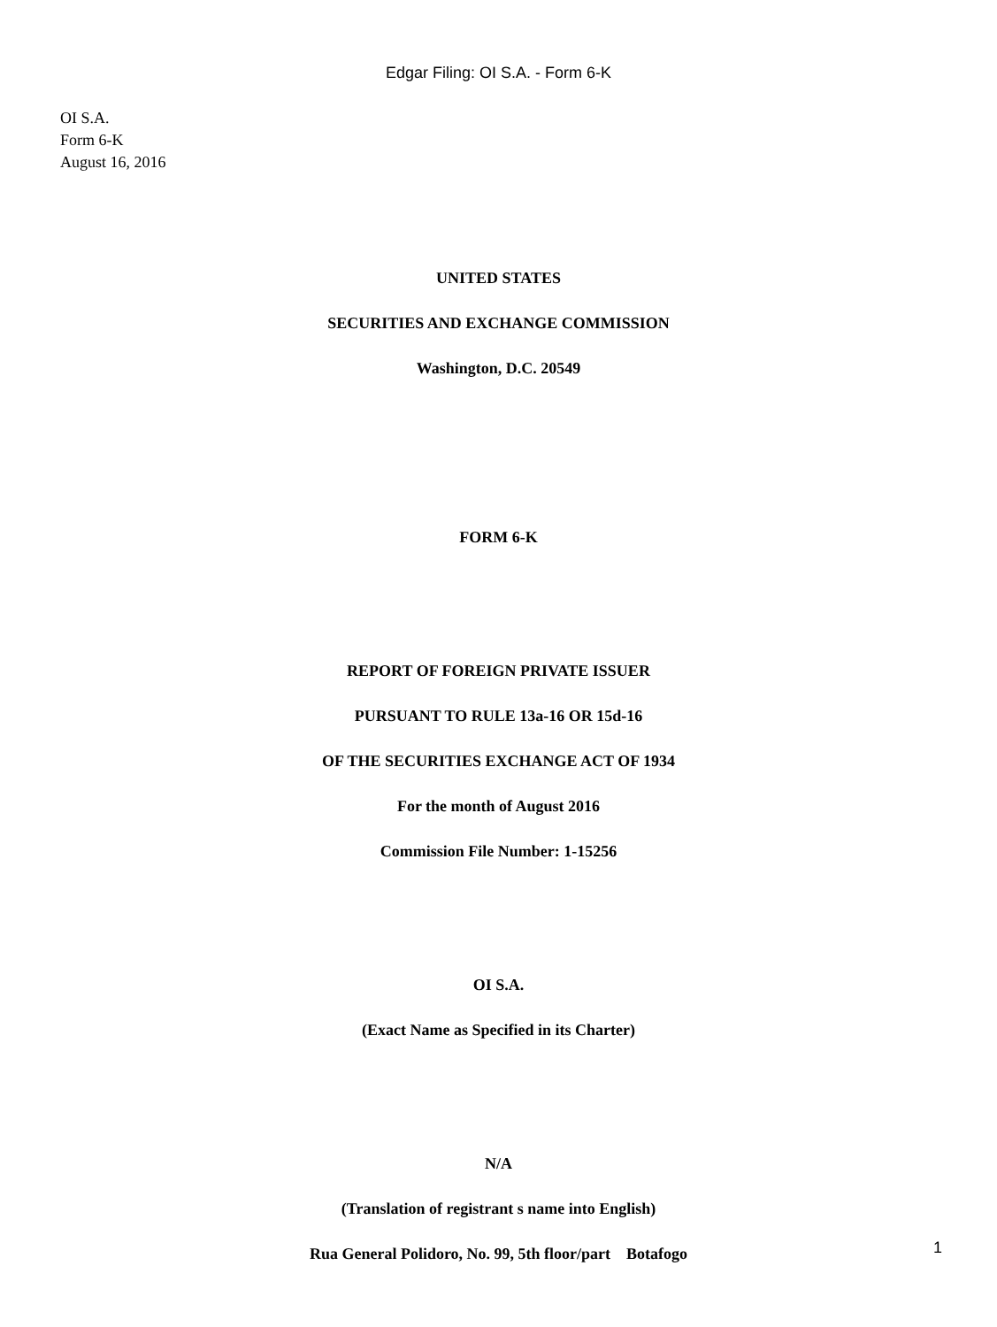Edgar Filing: OI S.A. - Form 6-K
OI S.A.
Form 6-K
August 16, 2016
UNITED STATES
SECURITIES AND EXCHANGE COMMISSION
Washington, D.C. 20549
FORM 6-K
REPORT OF FOREIGN PRIVATE ISSUER
PURSUANT TO RULE 13a-16 OR 15d-16
OF THE SECURITIES EXCHANGE ACT OF 1934
For the month of August 2016
Commission File Number: 1-15256
OI S.A.
(Exact Name as Specified in its Charter)
N/A
(Translation of registrant s name into English)
Rua General Polidoro, No. 99, 5th floor/part Botafogo
1